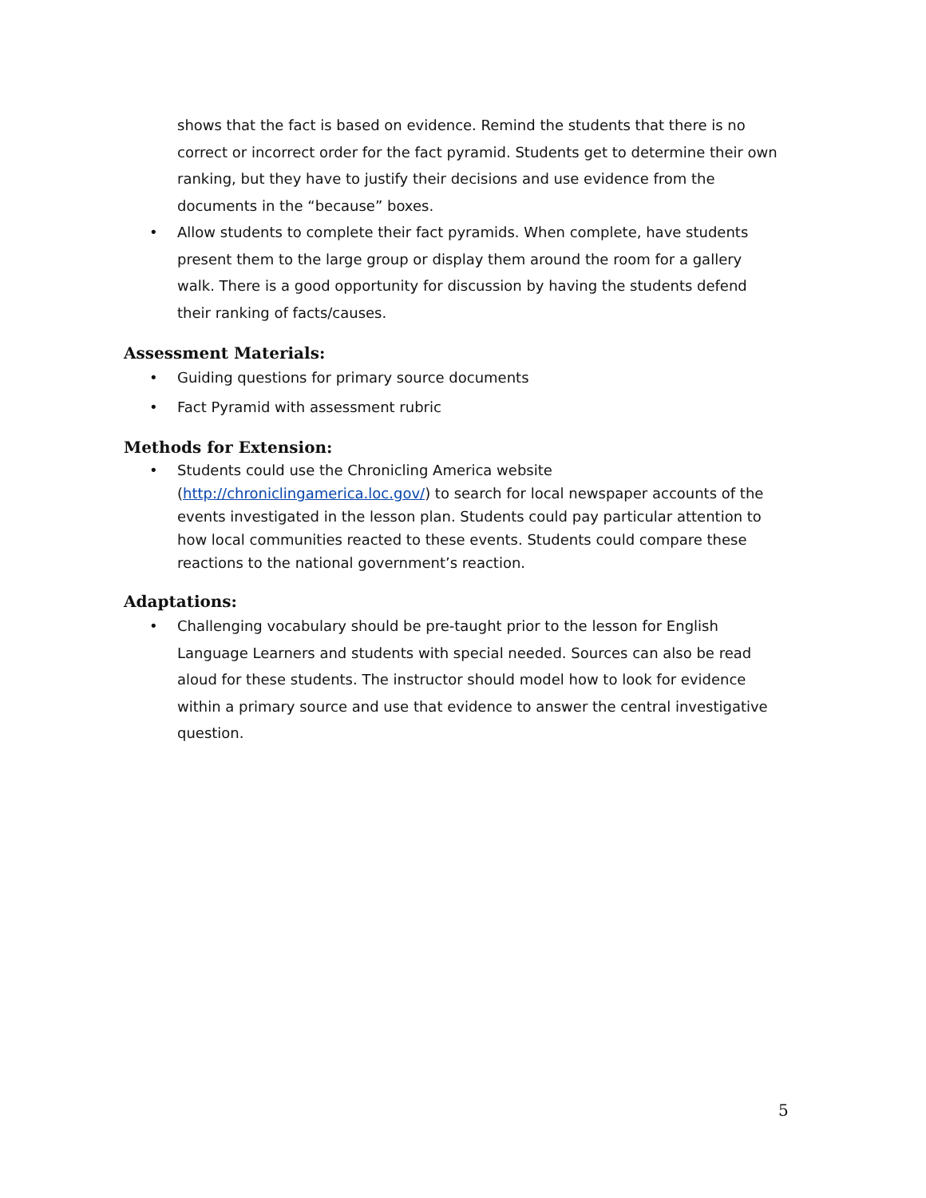shows that the fact is based on evidence. Remind the students that there is no correct or incorrect order for the fact pyramid. Students get to determine their own ranking, but they have to justify their decisions and use evidence from the documents in the “because” boxes.
• Allow students to complete their fact pyramids. When complete, have students present them to the large group or display them around the room for a gallery walk. There is a good opportunity for discussion by having the students defend their ranking of facts/causes.
Assessment Materials:
• Guiding questions for primary source documents
• Fact Pyramid with assessment rubric
Methods for Extension:
• Students could use the Chronicling America website (http://chroniclingamerica.loc.gov/) to search for local newspaper accounts of the events investigated in the lesson plan. Students could pay particular attention to how local communities reacted to these events. Students could compare these reactions to the national government’s reaction.
Adaptations:
• Challenging vocabulary should be pre-taught prior to the lesson for English Language Learners and students with special needed. Sources can also be read aloud for these students. The instructor should model how to look for evidence within a primary source and use that evidence to answer the central investigative question.
5